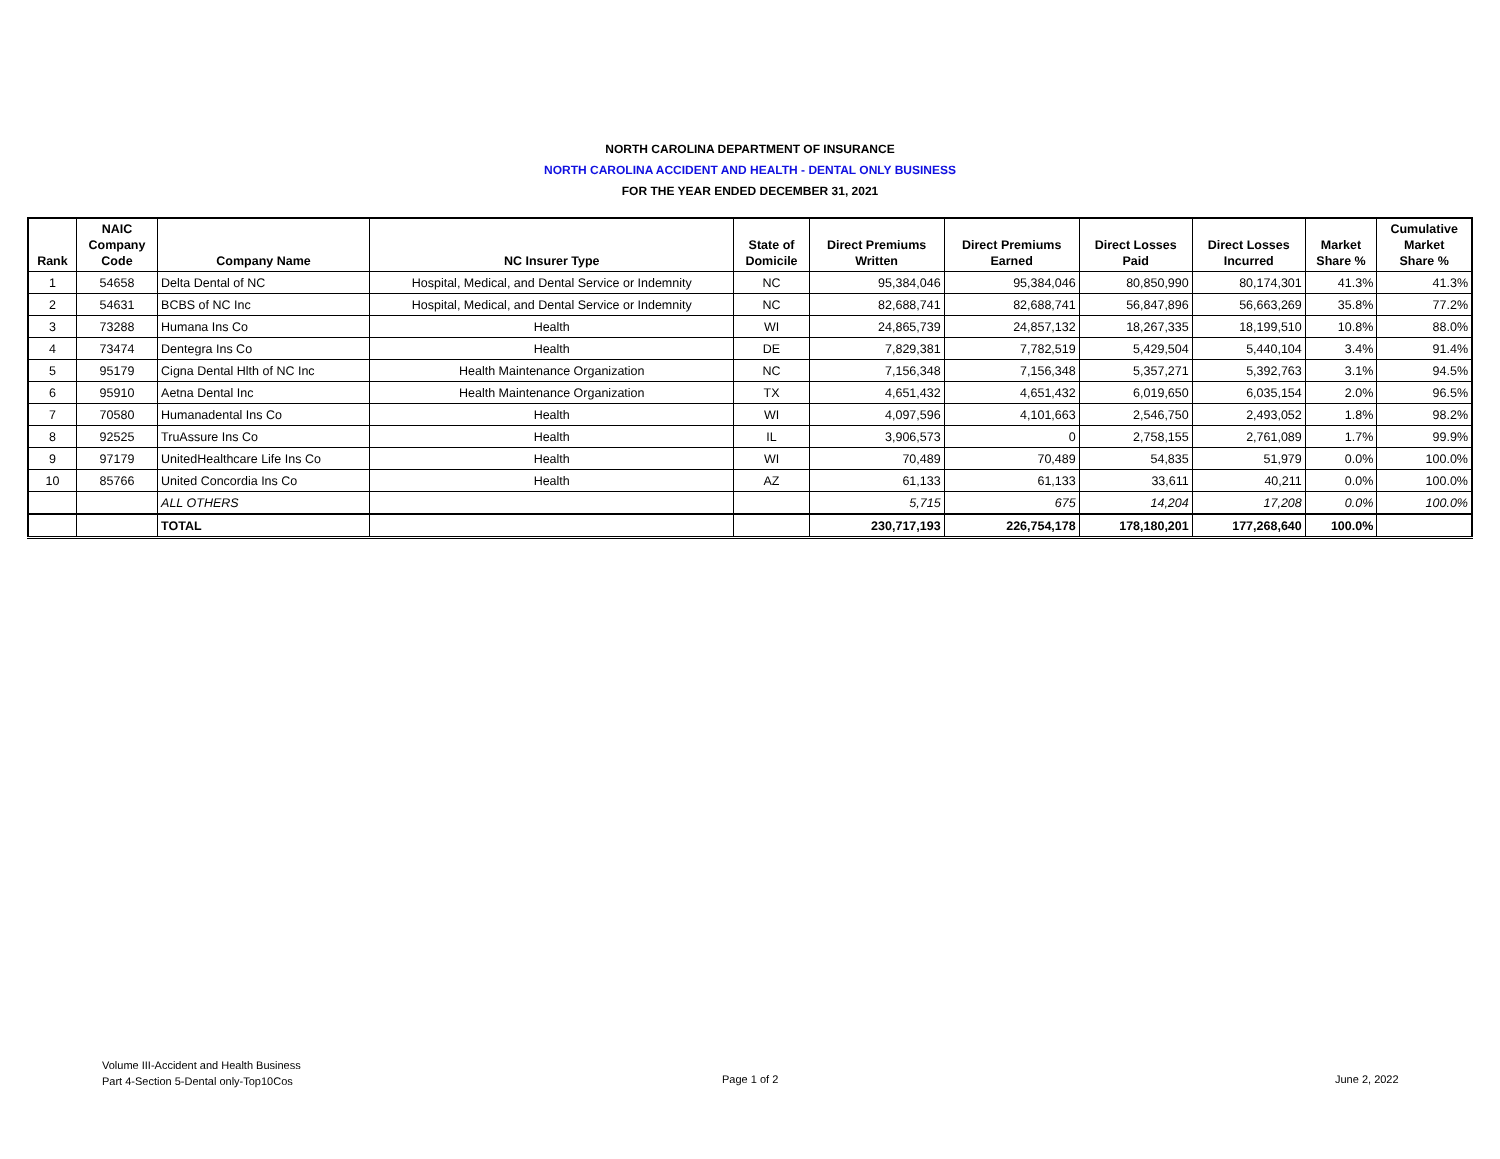NORTH CAROLINA DEPARTMENT OF INSURANCE
NORTH CAROLINA ACCIDENT AND HEALTH - DENTAL ONLY BUSINESS
FOR THE YEAR ENDED DECEMBER 31, 2021
| Rank | NAIC Company Code | Company Name | NC Insurer Type | State of Domicile | Direct Premiums Written | Direct Premiums Earned | Direct Losses Paid | Direct Losses Incurred | Market Share % | Cumulative Market Share % |
| --- | --- | --- | --- | --- | --- | --- | --- | --- | --- | --- |
| 1 | 54658 | Delta Dental of NC | Hospital, Medical, and Dental Service or Indemnity | NC | 95,384,046 | 95,384,046 | 80,850,990 | 80,174,301 | 41.3% | 41.3% |
| 2 | 54631 | BCBS of NC Inc | Hospital, Medical, and Dental Service or Indemnity | NC | 82,688,741 | 82,688,741 | 56,847,896 | 56,663,269 | 35.8% | 77.2% |
| 3 | 73288 | Humana Ins Co | Health | WI | 24,865,739 | 24,857,132 | 18,267,335 | 18,199,510 | 10.8% | 88.0% |
| 4 | 73474 | Dentegra Ins Co | Health | DE | 7,829,381 | 7,782,519 | 5,429,504 | 5,440,104 | 3.4% | 91.4% |
| 5 | 95179 | Cigna Dental Hlth of NC Inc | Health Maintenance Organization | NC | 7,156,348 | 7,156,348 | 5,357,271 | 5,392,763 | 3.1% | 94.5% |
| 6 | 95910 | Aetna Dental Inc | Health Maintenance Organization | TX | 4,651,432 | 4,651,432 | 6,019,650 | 6,035,154 | 2.0% | 96.5% |
| 7 | 70580 | Humanadental Ins Co | Health | WI | 4,097,596 | 4,101,663 | 2,546,750 | 2,493,052 | 1.8% | 98.2% |
| 8 | 92525 | TruAssure Ins Co | Health | IL | 3,906,573 | 0 | 2,758,155 | 2,761,089 | 1.7% | 99.9% |
| 9 | 97179 | UnitedHealthcare Life Ins Co | Health | WI | 70,489 | 70,489 | 54,835 | 51,979 | 0.0% | 100.0% |
| 10 | 85766 | United Concordia Ins Co | Health | AZ | 61,133 | 61,133 | 33,611 | 40,211 | 0.0% | 100.0% |
| | | ALL OTHERS | | | 5,715 | 675 | 14,204 | 17,208 | 0.0% | 100.0% |
| | | TOTAL | | | 230,717,193 | 226,754,178 | 178,180,201 | 177,268,640 | 100.0% | |
Volume III-Accident and Health Business
Part 4-Section 5-Dental only-Top10Cos
Page 1 of 2 June 2, 2022